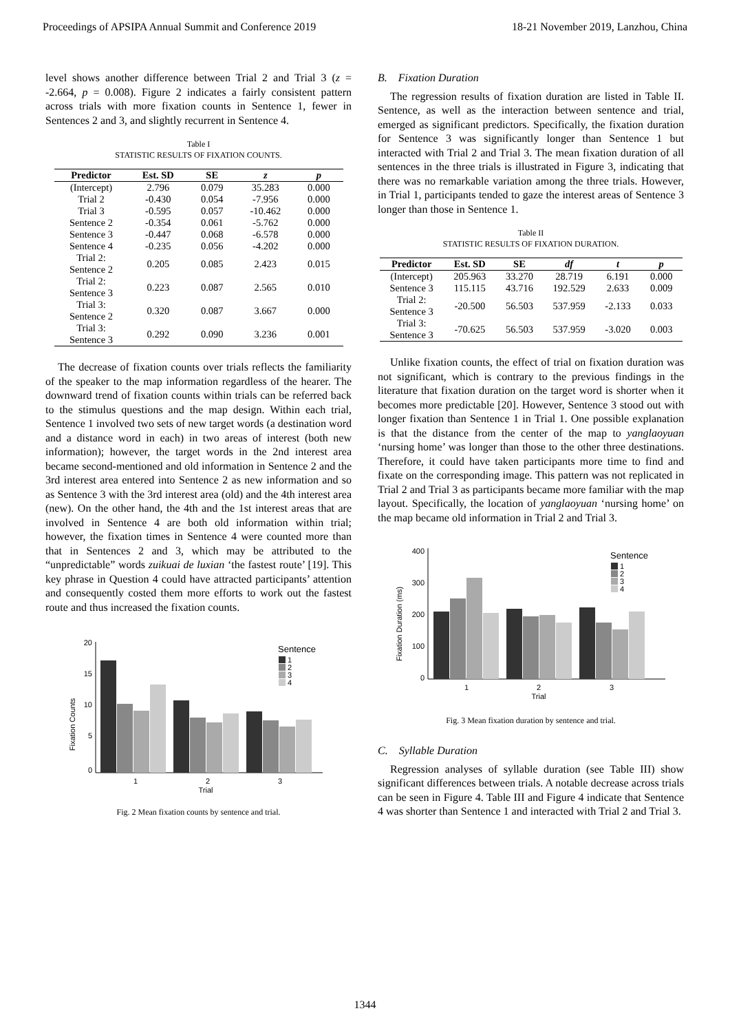Proceedings of APSIPA Annual Summit and Conference 2019 18-21 November 2019, Lanzhou, China
level shows another difference between Trial 2 and Trial 3 (z = -2.664, p = 0.008). Figure 2 indicates a fairly consistent pattern across trials with more fixation counts in Sentence 1, fewer in Sentences 2 and 3, and slightly recurrent in Sentence 4.
Table I
STATISTIC RESULTS OF FIXATION COUNTS.
| Predictor | Est. SD | SE | z | p |
| --- | --- | --- | --- | --- |
| (Intercept) | 2.796 | 0.079 | 35.283 | 0.000 |
| Trial 2 | -0.430 | 0.054 | -7.956 | 0.000 |
| Trial 3 | -0.595 | 0.057 | -10.462 | 0.000 |
| Sentence 2 | -0.354 | 0.061 | -5.762 | 0.000 |
| Sentence 3 | -0.447 | 0.068 | -6.578 | 0.000 |
| Sentence 4 | -0.235 | 0.056 | -4.202 | 0.000 |
| Trial 2: Sentence 2 | 0.205 | 0.085 | 2.423 | 0.015 |
| Trial 2: Sentence 3 | 0.223 | 0.087 | 2.565 | 0.010 |
| Trial 3: Sentence 2 | 0.320 | 0.087 | 3.667 | 0.000 |
| Trial 3: Sentence 3 | 0.292 | 0.090 | 3.236 | 0.001 |
The decrease of fixation counts over trials reflects the familiarity of the speaker to the map information regardless of the hearer. The downward trend of fixation counts within trials can be referred back to the stimulus questions and the map design. Within each trial, Sentence 1 involved two sets of new target words (a destination word and a distance word in each) in two areas of interest (both new information); however, the target words in the 2nd interest area became second-mentioned and old information in Sentence 2 and the 3rd interest area entered into Sentence 2 as new information and so as Sentence 3 with the 3rd interest area (old) and the 4th interest area (new). On the other hand, the 4th and the 1st interest areas that are involved in Sentence 4 are both old information within trial; however, the fixation times in Sentence 4 were counted more than that in Sentences 2 and 3, which may be attributed to the “unpredictable” words zuikuai de luxian ‘the fastest route’ [19]. This key phrase in Question 4 could have attracted participants’ attention and consequently costed them more efforts to work out the fastest route and thus increased the fixation counts.
Fixation Counts
20
15
10
5
0
1
2
3
Trial
Sentence
1
2
3
4
Fig. 2 Mean fixation counts by sentence and trial.
B. Fixation Duration
The regression results of fixation duration are listed in Table II. Sentence, as well as the interaction between sentence and trial, emerged as significant predictors. Specifically, the fixation duration for Sentence 3 was significantly longer than Sentence 1 but interacted with Trial 2 and Trial 3. The mean fixation duration of all sentences in the three trials is illustrated in Figure 3, indicating that there was no remarkable variation among the three trials. However, in Trial 1, participants tended to gaze the interest areas of Sentence 3 longer than those in Sentence 1.
Table II
STATISTIC RESULTS OF FIXATION DURATION.
| Predictor | Est. SD | SE | df | t | p |
| --- | --- | --- | --- | --- | --- |
| (Intercept) | 205.963 | 33.270 | 28.719 | 6.191 | 0.000 |
| Sentence 3 | 115.115 | 43.716 | 192.529 | 2.633 | 0.009 |
| Trial 2: Sentence 3 | -20.500 | 56.503 | 537.959 | -2.133 | 0.033 |
| Trial 3: Sentence 3 | -70.625 | 56.503 | 537.959 | -3.020 | 0.003 |
Unlike fixation counts, the effect of trial on fixation duration was not significant, which is contrary to the previous findings in the literature that fixation duration on the target word is shorter when it becomes more predictable [20]. However, Sentence 3 stood out with longer fixation than Sentence 1 in Trial 1. One possible explanation is that the distance from the center of the map to yanglaoyuan ‘nursing home’ was longer than those to the other three destinations. Therefore, it could have taken participants more time to find and fixate on the corresponding image. This pattern was not replicated in Trial 2 and Trial 3 as participants became more familiar with the map layout. Specifically, the location of yanglaoyuan ‘nursing home’ on the map became old information in Trial 2 and Trial 3.
Fixation Duration (ms)
400
300
200
100
0
1
2
3
Trial
Sentence
1
2
3
4
Fig. 3 Mean fixation duration by sentence and trial.
C. Syllable Duration
Regression analyses of syllable duration (see Table III) show significant differences between trials. A notable decrease across trials can be seen in Figure 4. Table III and Figure 4 indicate that Sentence 4 was shorter than Sentence 1 and interacted with Trial 2 and Trial 3.
1344